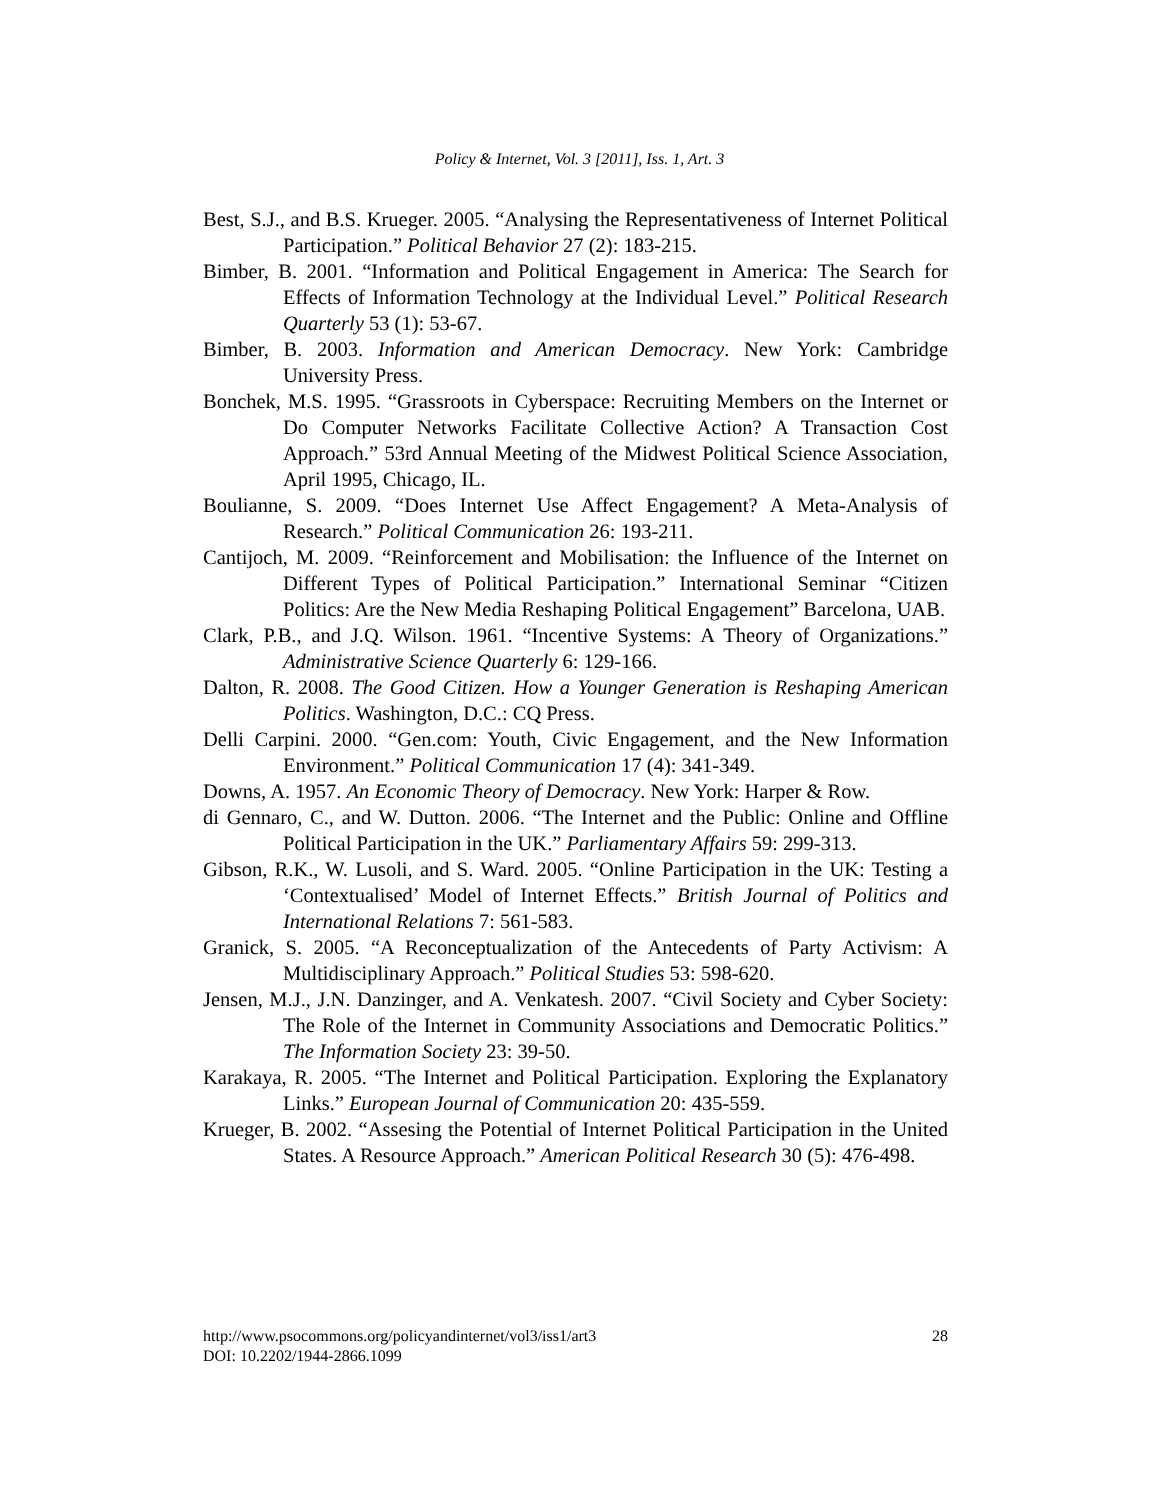Policy & Internet, Vol. 3 [2011], Iss. 1, Art. 3
Best, S.J., and B.S. Krueger. 2005. “Analysing the Representativeness of Internet Political Participation.” Political Behavior 27 (2): 183-215.
Bimber, B. 2001. “Information and Political Engagement in America: The Search for Effects of Information Technology at the Individual Level.” Political Research Quarterly 53 (1): 53-67.
Bimber, B. 2003. Information and American Democracy. New York: Cambridge University Press.
Bonchek, M.S. 1995. “Grassroots in Cyberspace: Recruiting Members on the Internet or Do Computer Networks Facilitate Collective Action? A Transaction Cost Approach.” 53rd Annual Meeting of the Midwest Political Science Association, April 1995, Chicago, IL.
Boulianne, S. 2009. “Does Internet Use Affect Engagement? A Meta-Analysis of Research.” Political Communication 26: 193-211.
Cantijoch, M. 2009. “Reinforcement and Mobilisation: the Influence of the Internet on Different Types of Political Participation.” International Seminar “Citizen Politics: Are the New Media Reshaping Political Engagement” Barcelona, UAB.
Clark, P.B., and J.Q. Wilson. 1961. “Incentive Systems: A Theory of Organizations.” Administrative Science Quarterly 6: 129-166.
Dalton, R. 2008. The Good Citizen. How a Younger Generation is Reshaping American Politics. Washington, D.C.: CQ Press.
Delli Carpini. 2000. “Gen.com: Youth, Civic Engagement, and the New Information Environment.” Political Communication 17 (4): 341-349.
Downs, A. 1957. An Economic Theory of Democracy. New York: Harper & Row.
di Gennaro, C., and W. Dutton. 2006. “The Internet and the Public: Online and Offline Political Participation in the UK.” Parliamentary Affairs 59: 299-313.
Gibson, R.K., W. Lusoli, and S. Ward. 2005. “Online Participation in the UK: Testing a ‘Contextualised’ Model of Internet Effects.” British Journal of Politics and International Relations 7: 561-583.
Granick, S. 2005. “A Reconceptualization of the Antecedents of Party Activism: A Multidisciplinary Approach.” Political Studies 53: 598-620.
Jensen, M.J., J.N. Danzinger, and A. Venkatesh. 2007. “Civil Society and Cyber Society: The Role of the Internet in Community Associations and Democratic Politics.” The Information Society 23: 39-50.
Karakaya, R. 2005. “The Internet and Political Participation. Exploring the Explanatory Links.” European Journal of Communication 20: 435-559.
Krueger, B. 2002. “Assesing the Potential of Internet Political Participation in the United States. A Resource Approach.” American Political Research 30 (5): 476-498.
28 http://www.psocommons.org/policyandinternet/vol3/iss1/art3
DOI: 10.2202/1944-2866.1099